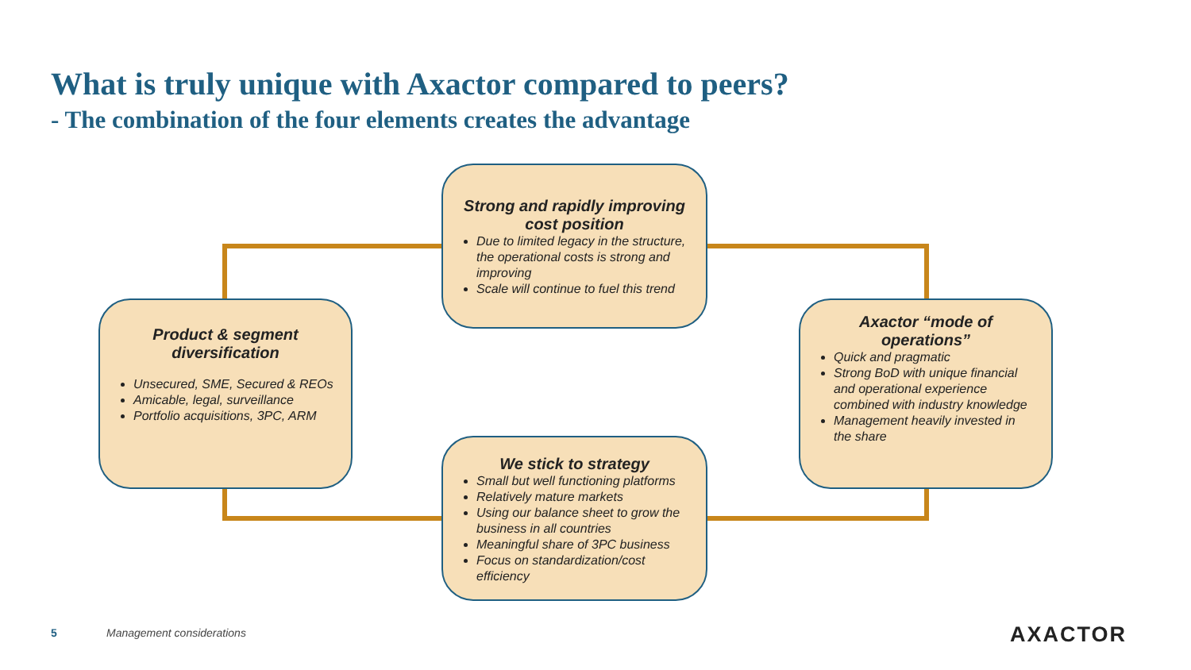What is truly unique with Axactor compared to peers?
- The combination of the four elements creates the advantage
Strong and rapidly improving cost position
Due to limited legacy in the structure, the operational costs is strong and improving
Scale will continue to fuel this trend
Product & segment diversification
Unsecured, SME, Secured & REOs
Amicable, legal, surveillance
Portfolio acquisitions, 3PC, ARM
Axactor “mode of operations”
Quick and pragmatic
Strong BoD with unique financial and operational experience combined with industry knowledge
Management heavily invested in the share
We stick to strategy
Small but well functioning platforms
Relatively mature markets
Using our balance sheet to grow the business in all countries
Meaningful share of 3PC business
Focus on standardization/cost efficiency
5 Management considerations AXACTOR